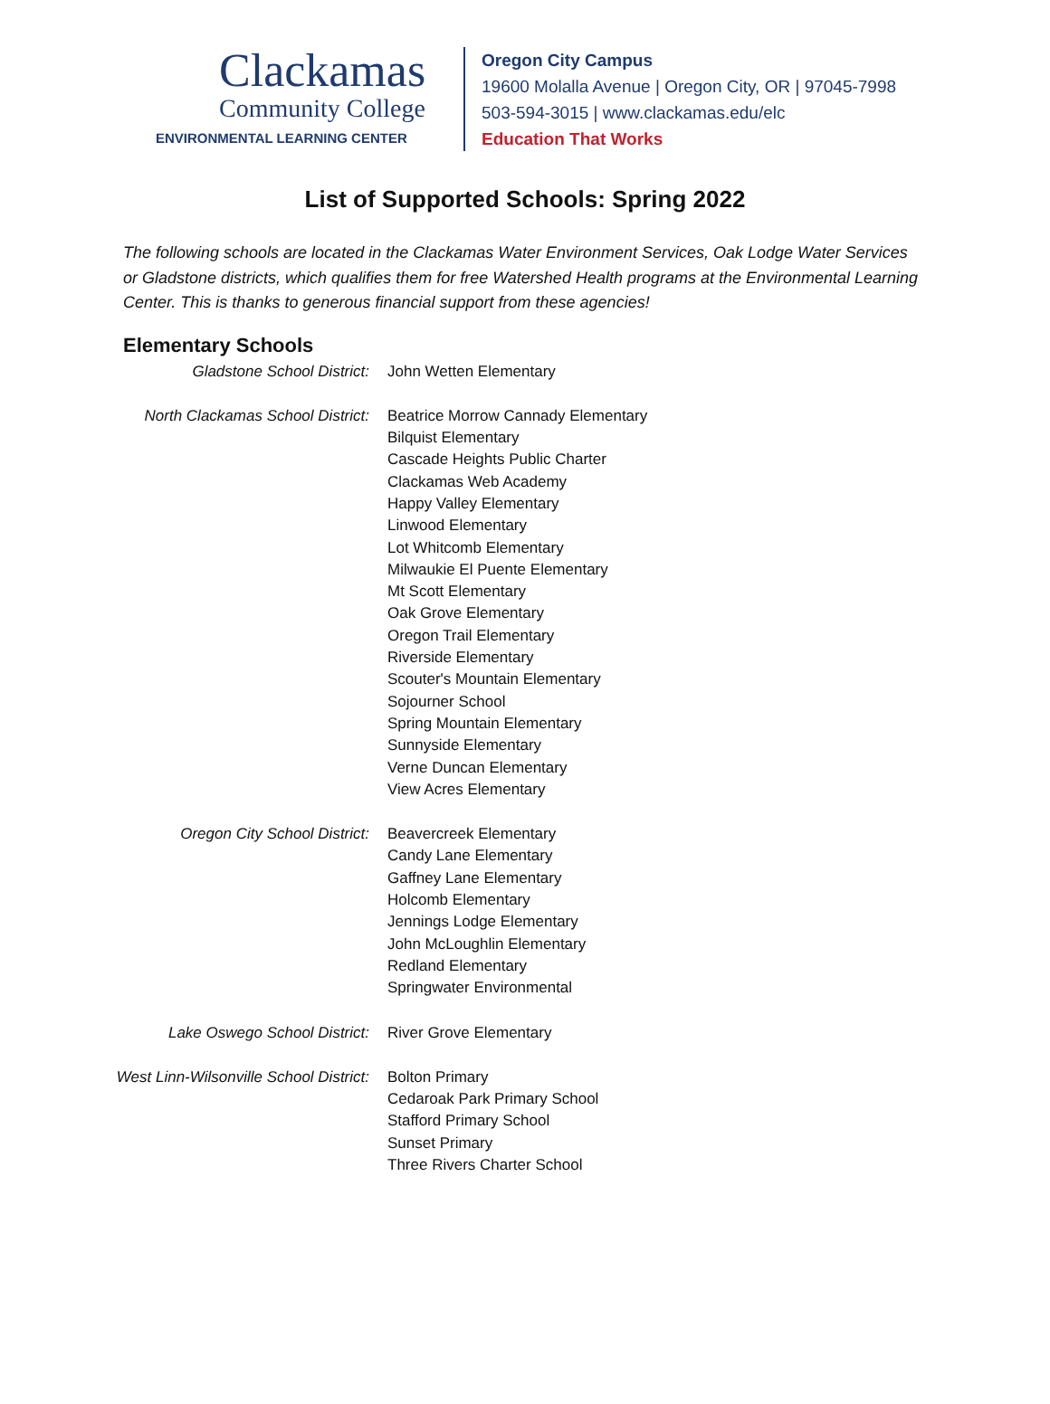Clackamas
Community College
ENVIRONMENTAL LEARNING CENTER
Oregon City Campus
19600 Molalla Avenue | Oregon City, OR | 97045-7998
503-594-3015 | www.clackamas.edu/elc
Education That Works
List of Supported Schools: Spring 2022
The following schools are located in the Clackamas Water Environment Services, Oak Lodge Water Services or Gladstone districts, which qualifies them for free Watershed Health programs at the Environmental Learning Center. This is thanks to generous financial support from these agencies!
Elementary Schools
| Gladstone School District: | John Wetten Elementary |
| North Clackamas School District: | Beatrice Morrow Cannady Elementary Bilquist Elementary Cascade Heights Public Charter Clackamas Web Academy Happy Valley Elementary Linwood Elementary Lot Whitcomb Elementary Milwaukie El Puente Elementary Mt Scott Elementary Oak Grove Elementary Oregon Trail Elementary Riverside Elementary Scouter's Mountain Elementary Sojourner School Spring Mountain Elementary Sunnyside Elementary Verne Duncan Elementary View Acres Elementary |
| Oregon City School District: | Beavercreek Elementary Candy Lane Elementary Gaffney Lane Elementary Holcomb Elementary Jennings Lodge Elementary John McLoughlin Elementary Redland Elementary Springwater Environmental |
| Lake Oswego School District: | River Grove Elementary |
| West Linn-Wilsonville School District: | Bolton Primary Cedaroak Park Primary School Stafford Primary School Sunset Primary Three Rivers Charter School |